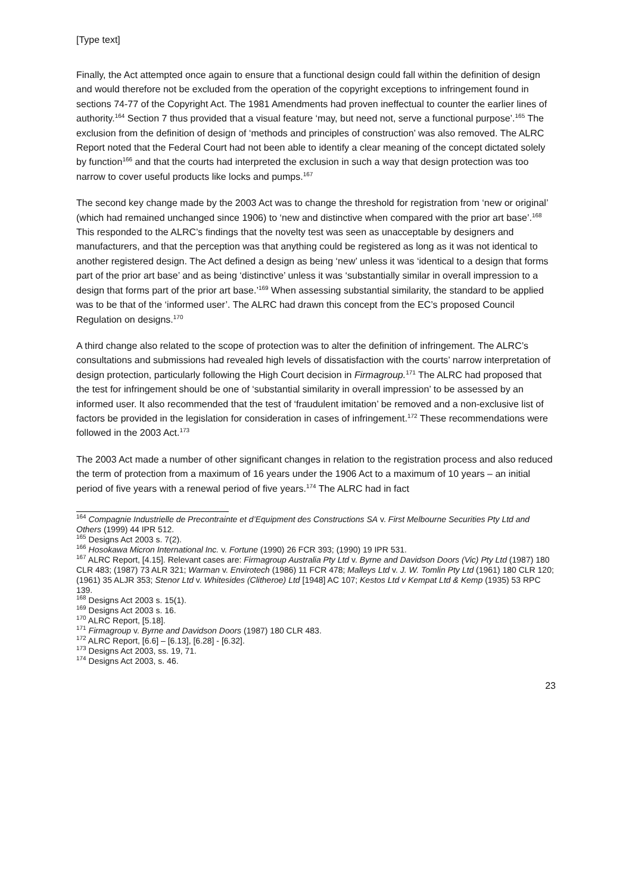[Type text]
Finally, the Act attempted once again to ensure that a functional design could fall within the definition of design and would therefore not be excluded from the operation of the copyright exceptions to infringement found in sections 74-77 of the Copyright Act. The 1981 Amendments had proven ineffectual to counter the earlier lines of authority.<sup>164</sup> Section 7 thus provided that a visual feature ‘may, but need not, serve a functional purpose’.<sup>165</sup> The exclusion from the definition of design of ‘methods and principles of construction’ was also removed. The ALRC Report noted that the Federal Court had not been able to identify a clear meaning of the concept dictated solely by function<sup>166</sup> and that the courts had interpreted the exclusion in such a way that design protection was too narrow to cover useful products like locks and pumps.<sup>167</sup>
The second key change made by the 2003 Act was to change the threshold for registration from ‘new or original’ (which had remained unchanged since 1906) to ‘new and distinctive when compared with the prior art base’.<sup>168</sup> This responded to the ALRC’s findings that the novelty test was seen as unacceptable by designers and manufacturers, and that the perception was that anything could be registered as long as it was not identical to another registered design. The Act defined a design as being ‘new’ unless it was ‘identical to a design that forms part of the prior art base’ and as being ‘distinctive’ unless it was ‘substantially similar in overall impression to a design that forms part of the prior art base.’<sup>169</sup> When assessing substantial similarity, the standard to be applied was to be that of the ‘informed user’. The ALRC had drawn this concept from the EC’s proposed Council Regulation on designs.<sup>170</sup>
A third change also related to the scope of protection was to alter the definition of infringement. The ALRC’s consultations and submissions had revealed high levels of dissatisfaction with the courts’ narrow interpretation of design protection, particularly following the High Court decision in Firmagroup.<sup>171</sup> The ALRC had proposed that the test for infringement should be one of ‘substantial similarity in overall impression’ to be assessed by an informed user. It also recommended that the test of ‘fraudulent imitation’ be removed and a non-exclusive list of factors be provided in the legislation for consideration in cases of infringement.<sup>172</sup> These recommendations were followed in the 2003 Act.<sup>173</sup>
The 2003 Act made a number of other significant changes in relation to the registration process and also reduced the term of protection from a maximum of 16 years under the 1906 Act to a maximum of 10 years – an initial period of five years with a renewal period of five years.<sup>174</sup> The ALRC had in fact
<sup>164</sup> Compagnie Industrielle de Precontrainte et d’Equipment des Constructions SA v. First Melbourne Securities Pty Ltd and Others (1999) 44 IPR 512.
<sup>165</sup> Designs Act 2003 s. 7(2).
<sup>166</sup> Hosokawa Micron International Inc. v. Fortune (1990) 26 FCR 393; (1990) 19 IPR 531.
<sup>167</sup> ALRC Report, [4.15]. Relevant cases are: Firmagroup Australia Pty Ltd v. Byrne and Davidson Doors (Vic) Pty Ltd (1987) 180 CLR 483; (1987) 73 ALR 321; Warman v. Envirotech (1986) 11 FCR 478; Malleys Ltd v. J. W. Tomlin Pty Ltd (1961) 180 CLR 120; (1961) 35 ALJR 353; Stenor Ltd v. Whitesides (Clitheroe) Ltd [1948] AC 107; Kestos Ltd v Kempat Ltd & Kemp (1935) 53 RPC 139.
<sup>168</sup> Designs Act 2003 s. 15(1).
<sup>169</sup> Designs Act 2003 s. 16.
<sup>170</sup> ALRC Report, [5.18].
<sup>171</sup> Firmagroup v. Byrne and Davidson Doors (1987) 180 CLR 483.
<sup>172</sup> ALRC Report, [6.6] – [6.13], [6.28] - [6.32].
<sup>173</sup> Designs Act 2003, ss. 19, 71.
<sup>174</sup> Designs Act 2003, s. 46.
23